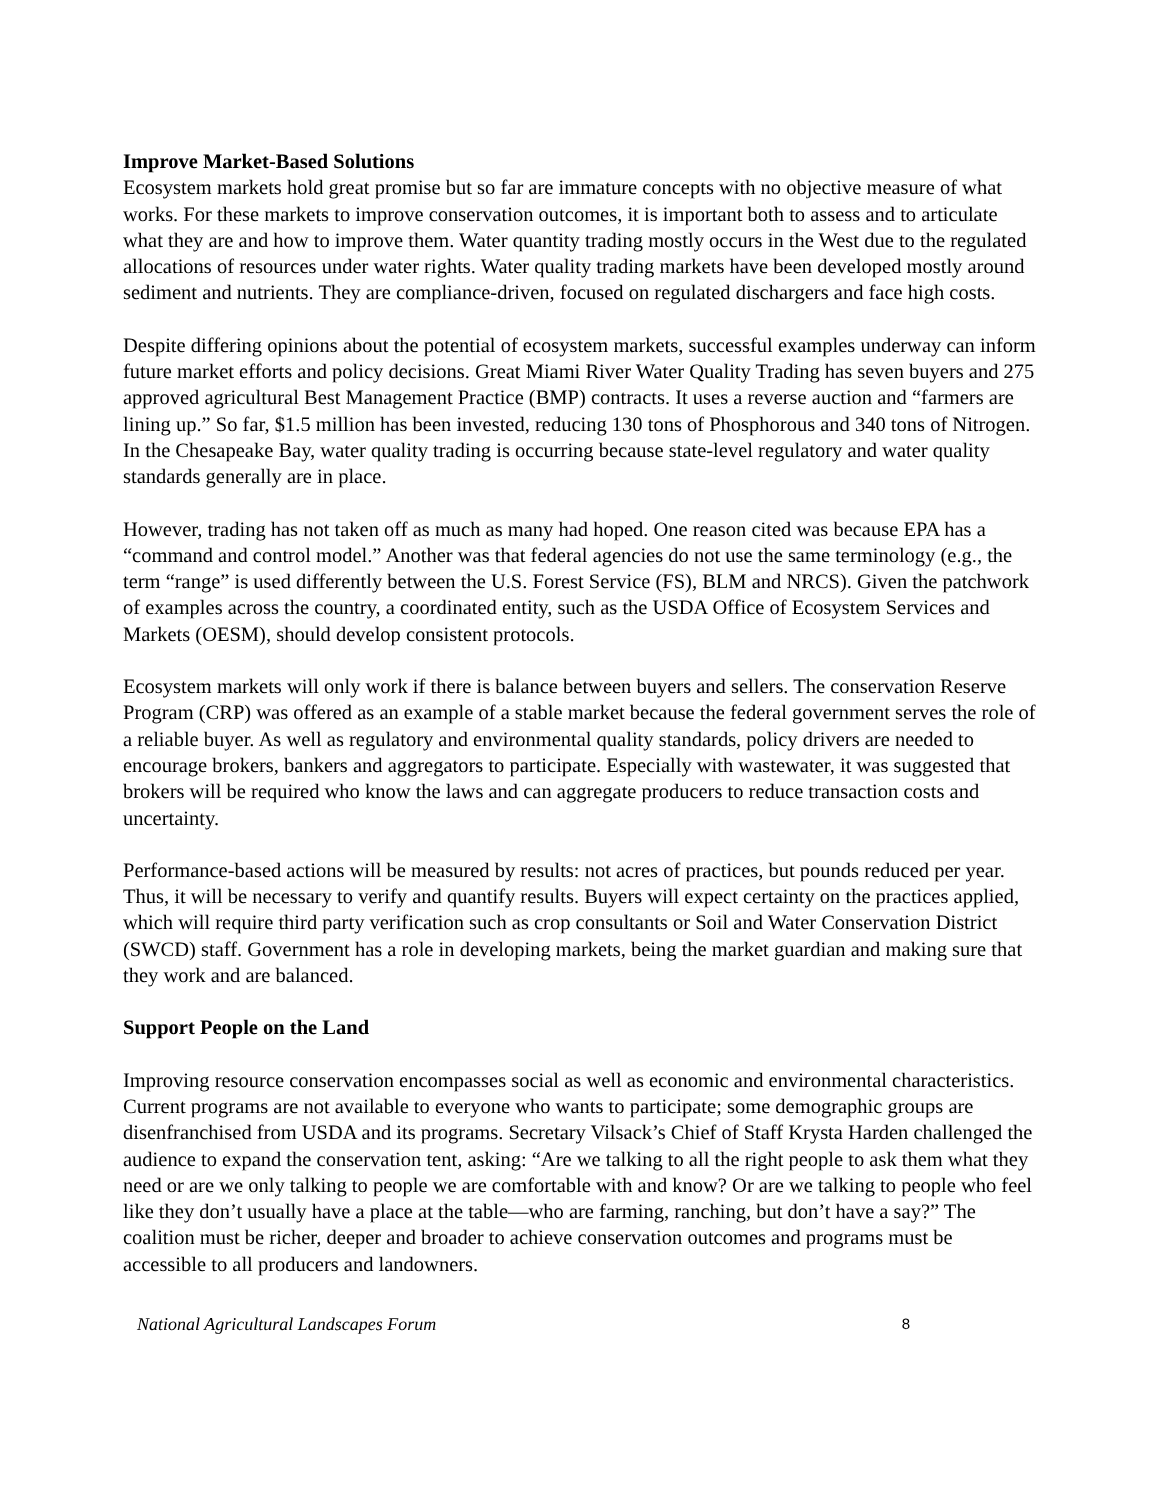Improve Market-Based Solutions
Ecosystem markets hold great promise but so far are immature concepts with no objective measure of what works. For these markets to improve conservation outcomes, it is important both to assess and to articulate what they are and how to improve them. Water quantity trading mostly occurs in the West due to the regulated allocations of resources under water rights. Water quality trading markets have been developed mostly around sediment and nutrients. They are compliance-driven, focused on regulated dischargers and face high costs.
Despite differing opinions about the potential of ecosystem markets, successful examples underway can inform future market efforts and policy decisions. Great Miami River Water Quality Trading has seven buyers and 275 approved agricultural Best Management Practice (BMP) contracts. It uses a reverse auction and “farmers are lining up.” So far, $1.5 million has been invested, reducing 130 tons of Phosphorous and 340 tons of Nitrogen. In the Chesapeake Bay, water quality trading is occurring because state-level regulatory and water quality standards generally are in place.
However, trading has not taken off as much as many had hoped. One reason cited was because EPA has a “command and control model.” Another was that federal agencies do not use the same terminology (e.g., the term “range” is used differently between the U.S. Forest Service (FS), BLM and NRCS). Given the patchwork of examples across the country, a coordinated entity, such as the USDA Office of Ecosystem Services and Markets (OESM), should develop consistent protocols.
Ecosystem markets will only work if there is balance between buyers and sellers. The conservation Reserve Program (CRP) was offered as an example of a stable market because the federal government serves the role of a reliable buyer. As well as regulatory and environmental quality standards, policy drivers are needed to encourage brokers, bankers and aggregators to participate. Especially with wastewater, it was suggested that brokers will be required who know the laws and can aggregate producers to reduce transaction costs and uncertainty.
Performance-based actions will be measured by results: not acres of practices, but pounds reduced per year. Thus, it will be necessary to verify and quantify results. Buyers will expect certainty on the practices applied, which will require third party verification such as crop consultants or Soil and Water Conservation District (SWCD) staff. Government has a role in developing markets, being the market guardian and making sure that they work and are balanced.
Support People on the Land
Improving resource conservation encompasses social as well as economic and environmental characteristics. Current programs are not available to everyone who wants to participate; some demographic groups are disenfranchised from USDA and its programs. Secretary Vilsack’s Chief of Staff Krysta Harden challenged the audience to expand the conservation tent, asking: “Are we talking to all the right people to ask them what they need or are we only talking to people we are comfortable with and know? Or are we talking to people who feel like they don’t usually have a place at the table—who are farming, ranching, but don’t have a say?” The coalition must be richer, deeper and broader to achieve conservation outcomes and programs must be accessible to all producers and landowners.
National Agricultural Landscapes Forum 8